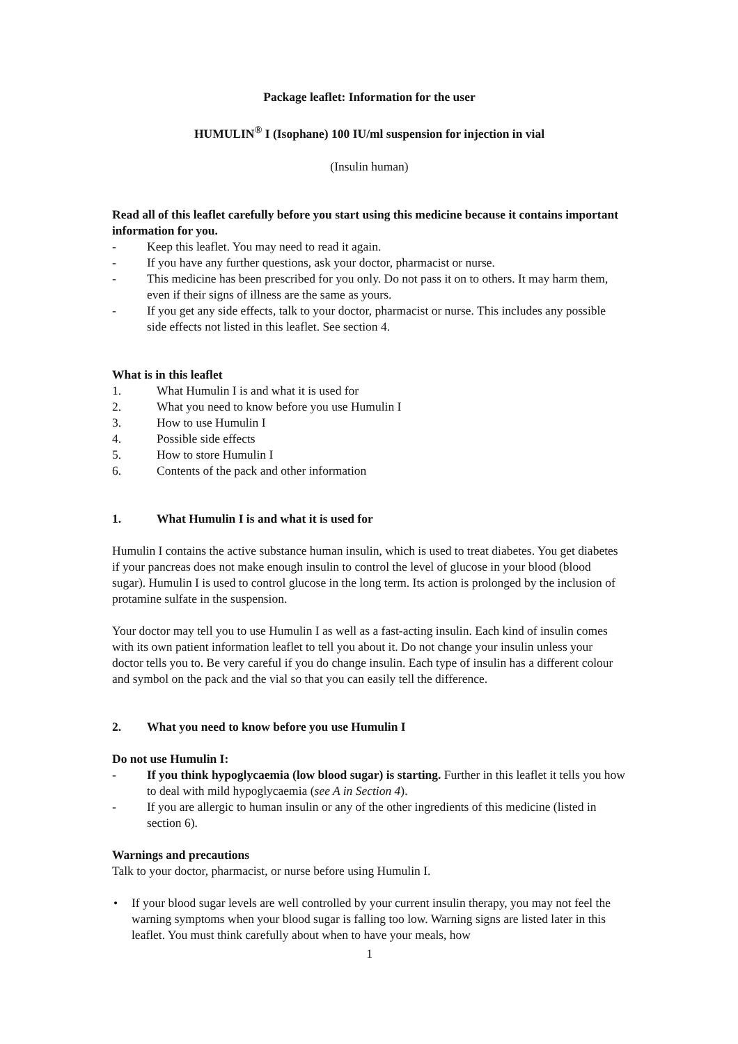Package leaflet: Information for the user
HUMULIN<sup>®</sup> I (Isophane) 100 IU/ml suspension for injection in vial
(Insulin human)
Read all of this leaflet carefully before you start using this medicine because it contains important information for you.
- Keep this leaflet. You may need to read it again.
- If you have any further questions, ask your doctor, pharmacist or nurse.
- This medicine has been prescribed for you only. Do not pass it on to others. It may harm them, even if their signs of illness are the same as yours.
- If you get any side effects, talk to your doctor, pharmacist or nurse. This includes any possible side effects not listed in this leaflet. See section 4.
What is in this leaflet
1. What Humulin I is and what it is used for
2. What you need to know before you use Humulin I
3. How to use Humulin I
4. Possible side effects
5. How to store Humulin I
6. Contents of the pack and other information
1. What Humulin I is and what it is used for
Humulin I contains the active substance human insulin, which is used to treat diabetes. You get diabetes if your pancreas does not make enough insulin to control the level of glucose in your blood (blood sugar). Humulin I is used to control glucose in the long term. Its action is prolonged by the inclusion of protamine sulfate in the suspension.
Your doctor may tell you to use Humulin I as well as a fast-acting insulin. Each kind of insulin comes with its own patient information leaflet to tell you about it. Do not change your insulin unless your doctor tells you to. Be very careful if you do change insulin. Each type of insulin has a different colour and symbol on the pack and the vial so that you can easily tell the difference.
2. What you need to know before you use Humulin I
Do not use Humulin I:
- If you think hypoglycaemia (low blood sugar) is starting. Further in this leaflet it tells you how to deal with mild hypoglycaemia (see A in Section 4).
- If you are allergic to human insulin or any of the other ingredients of this medicine (listed in section 6).
Warnings and precautions
Talk to your doctor, pharmacist, or nurse before using Humulin I.
• If your blood sugar levels are well controlled by your current insulin therapy, you may not feel the warning symptoms when your blood sugar is falling too low. Warning signs are listed later in this leaflet. You must think carefully about when to have your meals, how
1